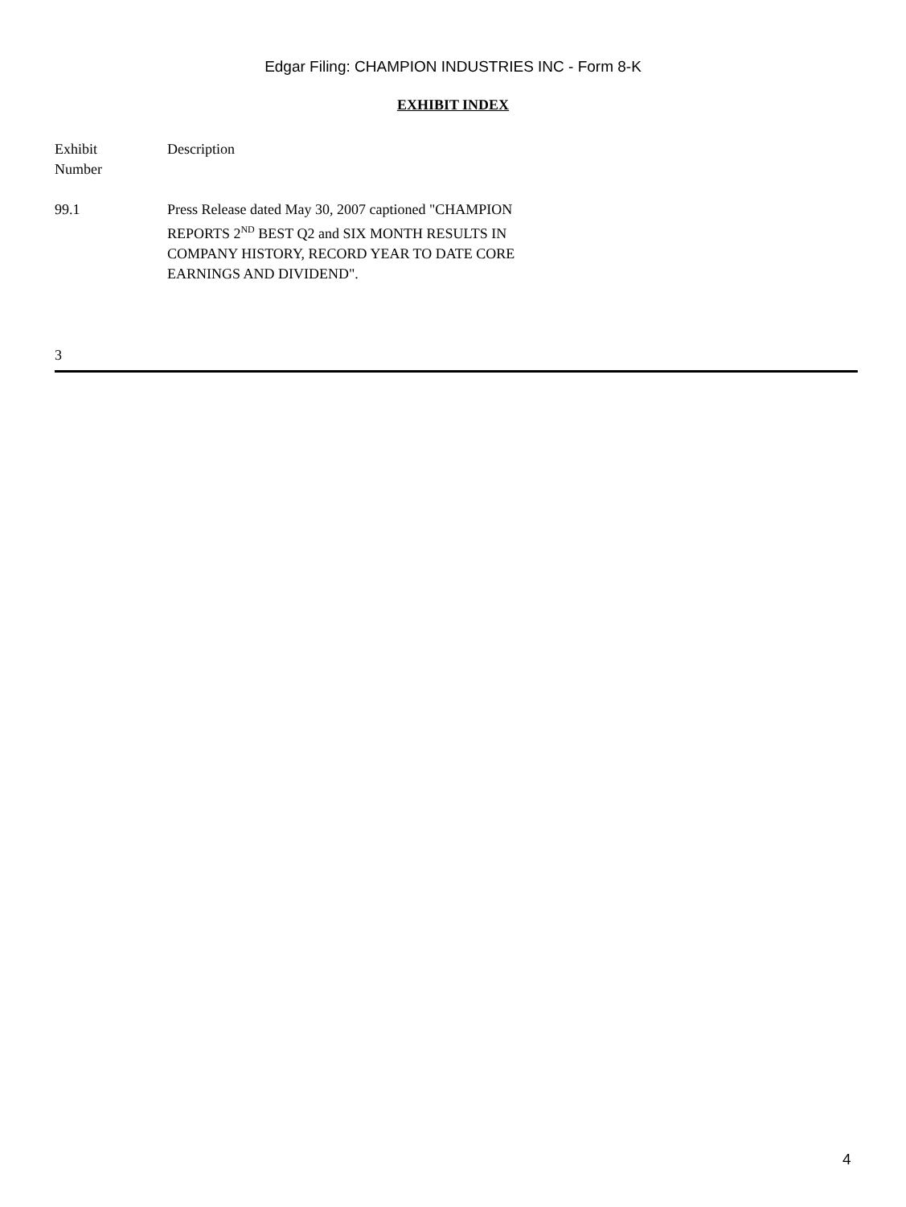Edgar Filing: CHAMPION INDUSTRIES INC - Form 8-K
EXHIBIT INDEX
| Exhibit Number | Description |
| 99.1 | Press Release dated May 30, 2007 captioned "CHAMPION REPORTS 2<sup>ND</sup> BEST Q2 and SIX MONTH RESULTS IN COMPANY HISTORY, RECORD YEAR TO DATE CORE EARNINGS AND DIVIDEND". |
3
4